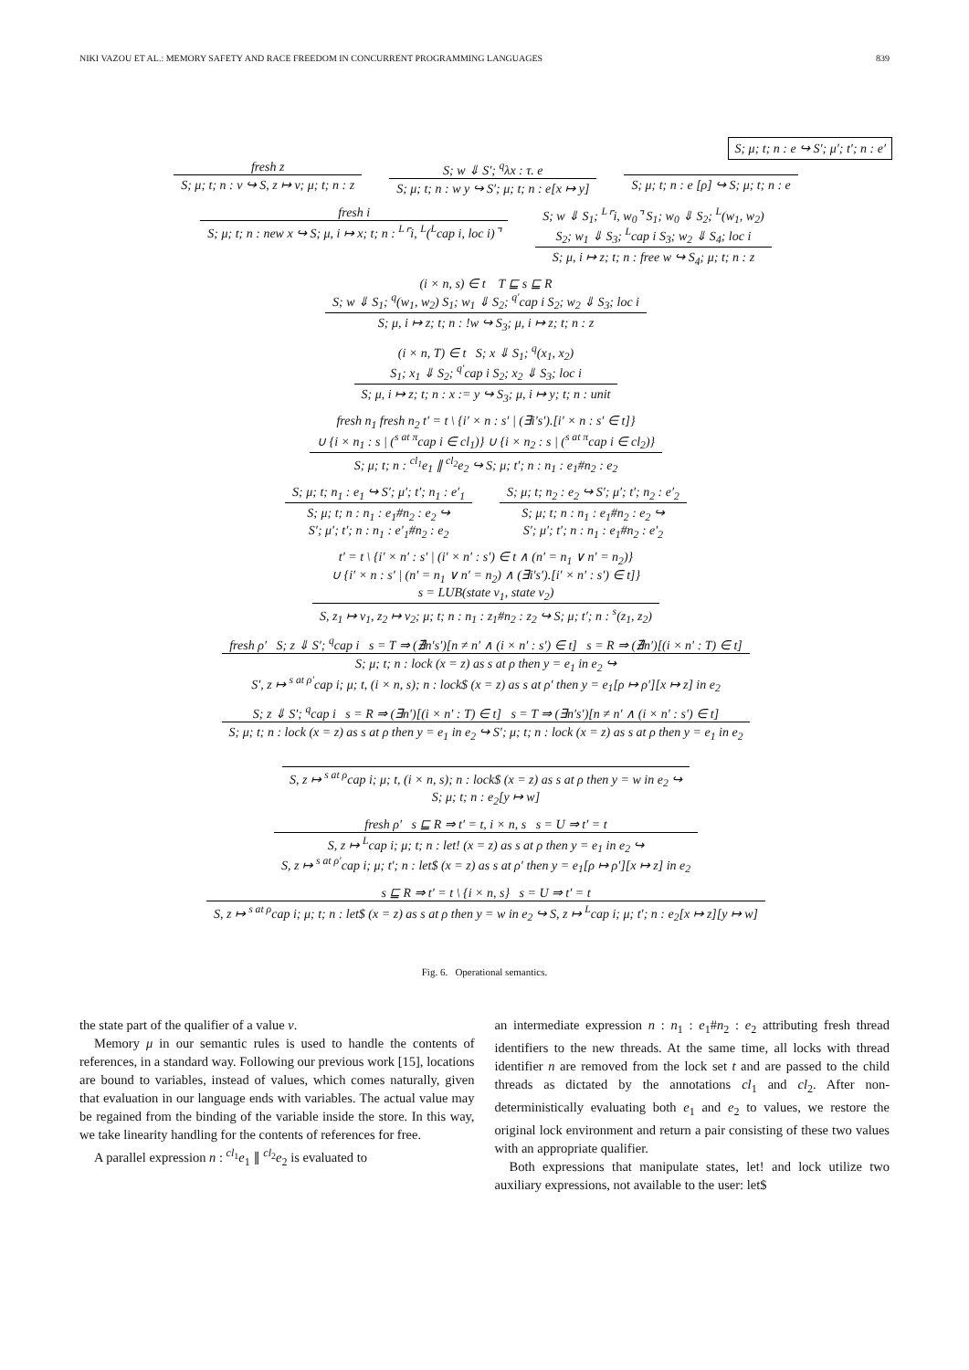NIKI VAZOU ET AL.: MEMORY SAFETY AND RACE FREEDOM IN CONCURRENT PROGRAMMING LANGUAGES 839
S; μ; t; n : e ↪ S′; μ′; t′; n : e′
fresh z
S; μ; t; n : v ↪ S, z ↦ v; μ; t; n : z
S; w ⇓ S′; <sup>q</sup>λx : τ. e
S; μ; t; n : w y ↪ S′; μ; t; n : e[x ↦ y]
S; μ; t; n : e [ρ] ↪ S; μ; t; n : e
fresh i
S; μ; t; n : new x ↪ S; μ, i ↦ x; t; n : <sup>L</sup>⌜i, <sup>L</sup>(<sup>L</sup>cap i, loc i)⌝
S; w ⇓ S<sub>1</sub>; <sup>L</sup>⌜i, w<sub>0</sub>⌝ S<sub>1</sub>; w<sub>0</sub> ⇓ S<sub>2</sub>; <sup>L</sup>(w<sub>1</sub>, w<sub>2</sub>)
S<sub>2</sub>; w<sub>1</sub> ⇓ S<sub>3</sub>; <sup>L</sup>cap i S<sub>3</sub>; w<sub>2</sub> ⇓ S<sub>4</sub>; loc i
S; μ, i ↦ z; t; n : free w ↪ S<sub>4</sub>; μ; t; n : z
(i × n, s) ∈ t T ⊑ s ⊑ R
S; w ⇓ S<sub>1</sub>; <sup>q</sup>(w<sub>1</sub>, w<sub>2</sub>) S<sub>1</sub>; w<sub>1</sub> ⇓ S<sub>2</sub>; <sup>q′</sup>cap i S<sub>2</sub>; w<sub>2</sub> ⇓ S<sub>3</sub>; loc i
S; μ, i ↦ z; t; n : !w ↪ S<sub>3</sub>; μ, i ↦ z; t; n : z
(i × n, T) ∈ t S; x ⇓ S<sub>1</sub>; <sup>q</sup>(x<sub>1</sub>, x<sub>2</sub>)
S<sub>1</sub>; x<sub>1</sub> ⇓ S<sub>2</sub>; <sup>q′</sup>cap i S<sub>2</sub>; x<sub>2</sub> ⇓ S<sub>3</sub>; loc i
S; μ, i ↦ z; t; n : x := y ↪ S<sub>3</sub>; μ, i ↦ y; t; n : unit
fresh n<sub>1</sub> fresh n<sub>2</sub> t′ = t \ {i′ × n : s′ | (∃i′s′).[i′ × n : s′ ∈ t]}
∪ {i × n<sub>1</sub> : s | (<sup>s at π</sup>cap i ∈ cl<sub>1</sub>)} ∪ {i × n<sub>2</sub> : s | (<sup>s at π</sup>cap i ∈ cl<sub>2</sub>)}
S; μ; t; n : <sup>cl<sub>1</sub></sup>e<sub>1</sub> ∥ <sup>cl<sub>2</sub></sup>e<sub>2</sub> ↪ S; μ; t′; n : n<sub>1</sub> : e<sub>1</sub>#n<sub>2</sub> : e<sub>2</sub>
S; μ; t; n<sub>1</sub> : e<sub>1</sub> ↪ S′; μ′; t′; n<sub>1</sub> : e′<sub>1</sub>
S; μ; t; n : n<sub>1</sub> : e<sub>1</sub>#n<sub>2</sub> : e<sub>2</sub> ↪
S′; μ′; t′; n : n<sub>1</sub> : e′<sub>1</sub>#n<sub>2</sub> : e<sub>2</sub>
S; μ; t; n<sub>2</sub> : e<sub>2</sub> ↪ S′; μ′; t′; n<sub>2</sub> : e′<sub>2</sub>
S; μ; t; n : n<sub>1</sub> : e<sub>1</sub>#n<sub>2</sub> : e<sub>2</sub> ↪
S′; μ′; t′; n : n<sub>1</sub> : e<sub>1</sub>#n<sub>2</sub> : e′<sub>2</sub>
t′ = t \ {i′ × n′ : s′ | (i′ × n′ : s′) ∈ t ∧ (n′ = n<sub>1</sub> ∨ n′ = n<sub>2</sub>)}
∪ {i′ × n : s′ | (n′ = n<sub>1</sub> ∨ n′ = n<sub>2</sub>) ∧ (∃i′s′).[i′ × n′ : s′) ∈ t]}
s = LUB(state v<sub>1</sub>, state v<sub>2</sub>)
S, z<sub>1</sub> ↦ v<sub>1</sub>, z<sub>2</sub> ↦ v<sub>2</sub>; μ; t; n : n<sub>1</sub> : z<sub>1</sub>#n<sub>2</sub> : z<sub>2</sub> ↪ S; μ; t′; n : <sup>s</sup>(z<sub>1</sub>, z<sub>2</sub>)
fresh ρ′ S; z ⇓ S′; <sup>q</sup>cap i s = T ⇒ (∄n′s′)[n ≠ n′ ∧ (i × n′ : s′) ∈ t] s = R ⇒ (∄n′)[(i × n′ : T) ∈ t]
S; μ; t; n : lock (x = z) as s at ρ then y = e<sub>1</sub> in e<sub>2</sub> ↪
S′, z ↦ <sup>s at ρ′</sup>cap i; μ; t, (i × n, s); n : lock$ (x = z) as s at ρ′ then y = e<sub>1</sub>[ρ ↦ ρ′][x ↦ z] in e<sub>2</sub>
S; z ⇓ S′; <sup>q</sup>cap i s = R ⇒ (∃n′)[(i × n′ : T) ∈ t] s = T ⇒ (∃n′s′)[n ≠ n′ ∧ (i × n′ : s′) ∈ t]
S; μ; t; n : lock (x = z) as s at ρ then y = e<sub>1</sub> in e<sub>2</sub> ↪ S′; μ; t; n : lock (x = z) as s at ρ then y = e<sub>1</sub> in e<sub>2</sub>
S, z ↦ <sup>s at ρ</sup>cap i; μ; t, (i × n, s); n : lock$ (x = z) as s at ρ then y = w in e<sub>2</sub> ↪
S; μ; t; n : e<sub>2</sub>[y ↦ w]
fresh ρ′ s ⊑ R ⇒ t′ = t, i × n, s s = U ⇒ t′ = t
S, z ↦ <sup>L</sup>cap i; μ; t; n : let! (x = z) as s at ρ then y = e<sub>1</sub> in e<sub>2</sub> ↪
S, z ↦ <sup>s at ρ′</sup>cap i; μ; t′; n : let$ (x = z) as s at ρ′ then y = e<sub>1</sub>[ρ ↦ ρ′][x ↦ z] in e<sub>2</sub>
s ⊑ R ⇒ t′ = t \ {i × n, s} s = U ⇒ t′ = t
S, z ↦ <sup>s at ρ</sup>cap i; μ; t; n : let$ (x = z) as s at ρ then y = w in e<sub>2</sub> ↪ S, z ↦ <sup>L</sup>cap i; μ; t′; n : e<sub>2</sub>[x ↦ z][y ↦ w]
Fig. 6. Operational semantics.
the state part of the qualifier of a value v.
Memory μ in our semantic rules is used to handle the contents of references, in a standard way. Following our previous work [15], locations are bound to variables, instead of values, which comes naturally, given that evaluation in our language ends with variables. The actual value may be regained from the binding of the variable inside the store. In this way, we take linearity handling for the contents of references for free.
A parallel expression n : <sup>cl<sub>1</sub></sup>e<sub>1</sub> ∥ <sup>cl<sub>2</sub></sup>e<sub>2</sub> is evaluated to
an intermediate expression n : n<sub>1</sub> : e<sub>1</sub>#n<sub>2</sub> : e<sub>2</sub> attributing fresh thread identifiers to the new threads. At the same time, all locks with thread identifier n are removed from the lock set t and are passed to the child threads as dictated by the annotations cl<sub>1</sub> and cl<sub>2</sub>. After non-deterministically evaluating both e<sub>1</sub> and e<sub>2</sub> to values, we restore the original lock environment and return a pair consisting of these two values with an appropriate qualifier.
Both expressions that manipulate states, let! and lock utilize two auxiliary expressions, not available to the user: let$